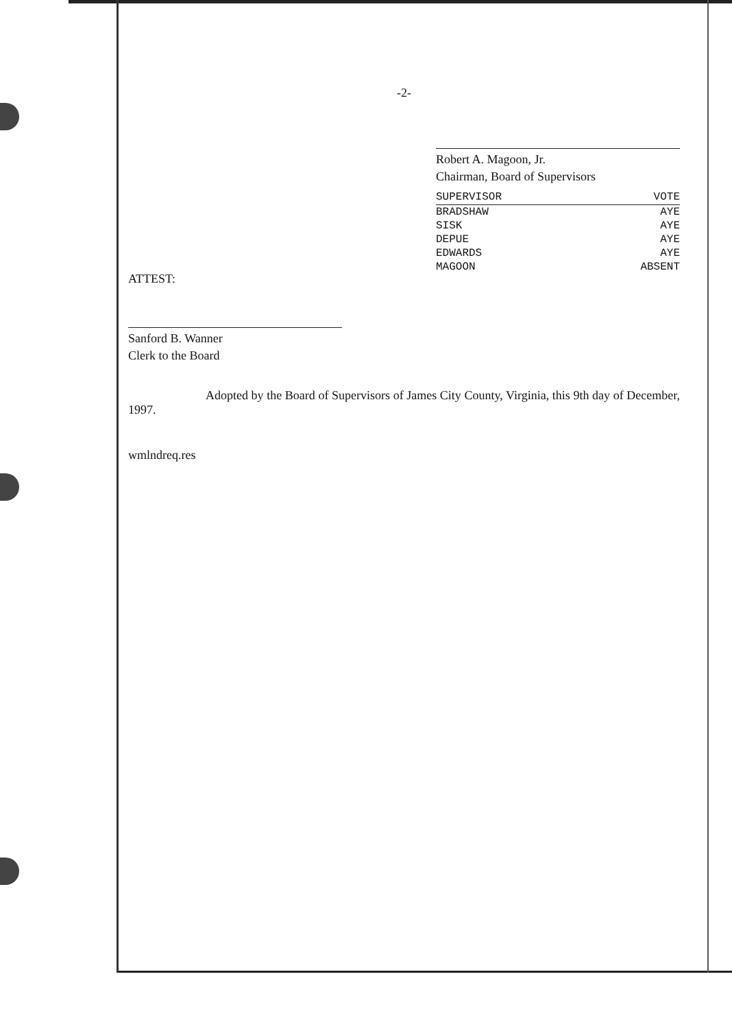-2-
ATTEST:
Sanford B. Wanner
Clerk to the Board
Robert A. Magoon, Jr.
Chairman, Board of Supervisors
| SUPERVISOR | VOTE |
| --- | --- |
| BRADSHAW | AYE |
| SISK | AYE |
| DEPUE | AYE |
| EDWARDS | AYE |
| MAGOON | ABSENT |
Adopted by the Board of Supervisors of James City County, Virginia, this 9th day of December, 1997.
wmlndreq.res